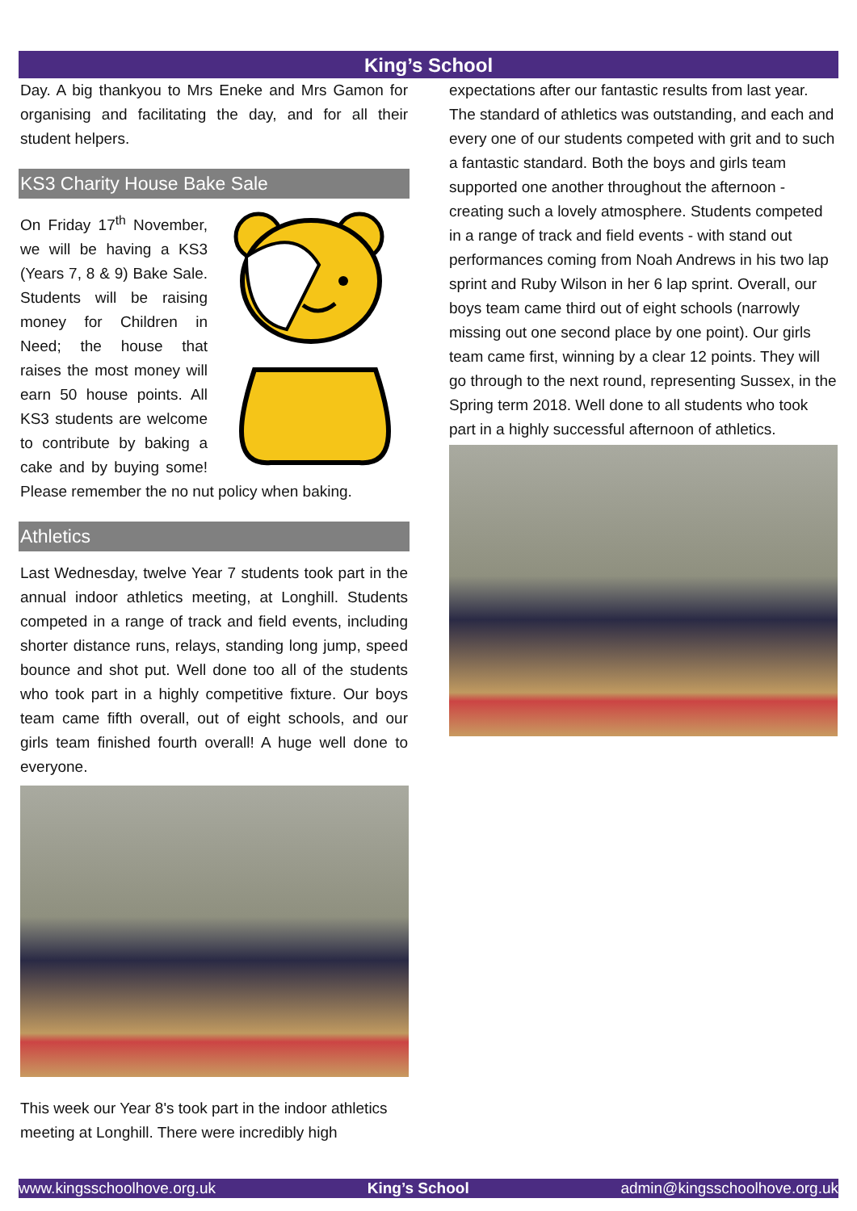King’s School
Day. A big thankyou to Mrs Eneke and Mrs Gamon for organising and facilitating the day, and for all their student helpers.
KS3 Charity House Bake Sale
On Friday 17<sup>th</sup> November, we will be having a KS3 (Years 7, 8 & 9) Bake Sale. Students will be raising money for Children in Need; the house that raises the most money will earn 50 house points. All KS3 students are welcome to contribute by baking a cake and by buying some! Please remember the no nut policy when baking.
Athletics
Last Wednesday, twelve Year 7 students took part in the annual indoor athletics meeting, at Longhill. Students competed in a range of track and field events, including shorter distance runs, relays, standing long jump, speed bounce and shot put. Well done too all of the students who took part in a highly competitive fixture. Our boys team came fifth overall, out of eight schools, and our girls team finished fourth overall! A huge well done to everyone.
This week our Year 8's took part in the indoor athletics meeting at Longhill. There were incredibly high
expectations after our fantastic results from last year. The standard of athletics was outstanding, and each and every one of our students competed with grit and to such a fantastic standard. Both the boys and girls team supported one another throughout the afternoon - creating such a lovely atmosphere. Students competed in a range of track and field events - with stand out performances coming from Noah Andrews in his two lap sprint and Ruby Wilson in her 6 lap sprint. Overall, our boys team came third out of eight schools (narrowly missing out one second place by one point). Our girls team came first, winning by a clear 12 points. They will go through to the next round, representing Sussex, in the Spring term 2018. Well done to all students who took part in a highly successful afternoon of athletics.
www.kingsschoolhove.org.uk King’s School admin@kingsschoolhove.org.uk